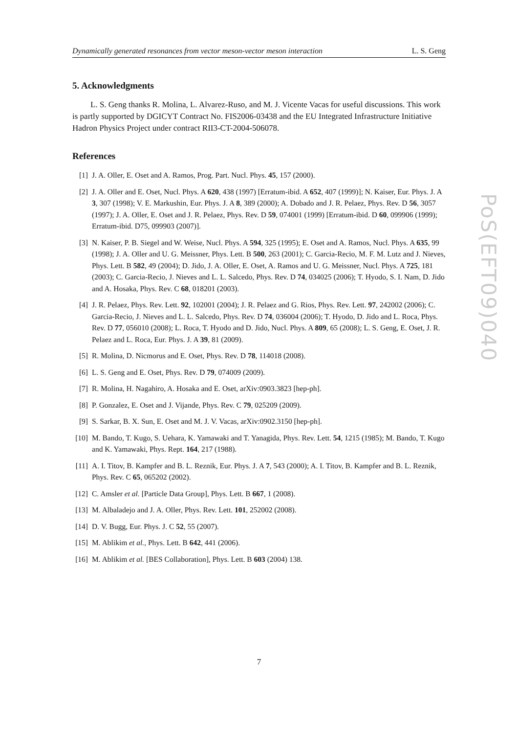Dynamically generated resonances from vector meson-vector meson interaction L. S. Geng
5. Acknowledgments
L. S. Geng thanks R. Molina, L. Alvarez-Ruso, and M. J. Vicente Vacas for useful discussions. This work is partly supported by DGICYT Contract No. FIS2006-03438 and the EU Integrated Infrastructure Initiative Hadron Physics Project under contract RII3-CT-2004-506078.
References
[1] J. A. Oller, E. Oset and A. Ramos, Prog. Part. Nucl. Phys. 45, 157 (2000).
[2] J. A. Oller and E. Oset, Nucl. Phys. A 620, 438 (1997) [Erratum-ibid. A 652, 407 (1999)]; N. Kaiser, Eur. Phys. J. A 3, 307 (1998); V. E. Markushin, Eur. Phys. J. A 8, 389 (2000); A. Dobado and J. R. Pelaez, Phys. Rev. D 56, 3057 (1997); J. A. Oller, E. Oset and J. R. Pelaez, Phys. Rev. D 59, 074001 (1999) [Erratum-ibid. D 60, 099906 (1999); Erratum-ibid. D75, 099903 (2007)].
[3] N. Kaiser, P. B. Siegel and W. Weise, Nucl. Phys. A 594, 325 (1995); E. Oset and A. Ramos, Nucl. Phys. A 635, 99 (1998); J. A. Oller and U. G. Meissner, Phys. Lett. B 500, 263 (2001); C. Garcia-Recio, M. F. M. Lutz and J. Nieves, Phys. Lett. B 582, 49 (2004); D. Jido, J. A. Oller, E. Oset, A. Ramos and U. G. Meissner, Nucl. Phys. A 725, 181 (2003); C. Garcia-Recio, J. Nieves and L. L. Salcedo, Phys. Rev. D 74, 034025 (2006); T. Hyodo, S. I. Nam, D. Jido and A. Hosaka, Phys. Rev. C 68, 018201 (2003).
[4] J. R. Pelaez, Phys. Rev. Lett. 92, 102001 (2004); J. R. Pelaez and G. Rios, Phys. Rev. Lett. 97, 242002 (2006); C. Garcia-Recio, J. Nieves and L. L. Salcedo, Phys. Rev. D 74, 036004 (2006); T. Hyodo, D. Jido and L. Roca, Phys. Rev. D 77, 056010 (2008); L. Roca, T. Hyodo and D. Jido, Nucl. Phys. A 809, 65 (2008); L. S. Geng, E. Oset, J. R. Pelaez and L. Roca, Eur. Phys. J. A 39, 81 (2009).
[5] R. Molina, D. Nicmorus and E. Oset, Phys. Rev. D 78, 114018 (2008).
[6] L. S. Geng and E. Oset, Phys. Rev. D 79, 074009 (2009).
[7] R. Molina, H. Nagahiro, A. Hosaka and E. Oset, arXiv:0903.3823 [hep-ph].
[8] P. Gonzalez, E. Oset and J. Vijande, Phys. Rev. C 79, 025209 (2009).
[9] S. Sarkar, B. X. Sun, E. Oset and M. J. V. Vacas, arXiv:0902.3150 [hep-ph].
[10] M. Bando, T. Kugo, S. Uehara, K. Yamawaki and T. Yanagida, Phys. Rev. Lett. 54, 1215 (1985); M. Bando, T. Kugo and K. Yamawaki, Phys. Rept. 164, 217 (1988).
[11] A. I. Titov, B. Kampfer and B. L. Reznik, Eur. Phys. J. A 7, 543 (2000); A. I. Titov, B. Kampfer and B. L. Reznik, Phys. Rev. C 65, 065202 (2002).
[12] C. Amsler et al. [Particle Data Group], Phys. Lett. B 667, 1 (2008).
[13] M. Albaladejo and J. A. Oller, Phys. Rev. Lett. 101, 252002 (2008).
[14] D. V. Bugg, Eur. Phys. J. C 52, 55 (2007).
[15] M. Ablikim et al., Phys. Lett. B 642, 441 (2006).
[16] M. Ablikim et al. [BES Collaboration], Phys. Lett. B 603 (2004) 138.
PoS(EFT09)040
7